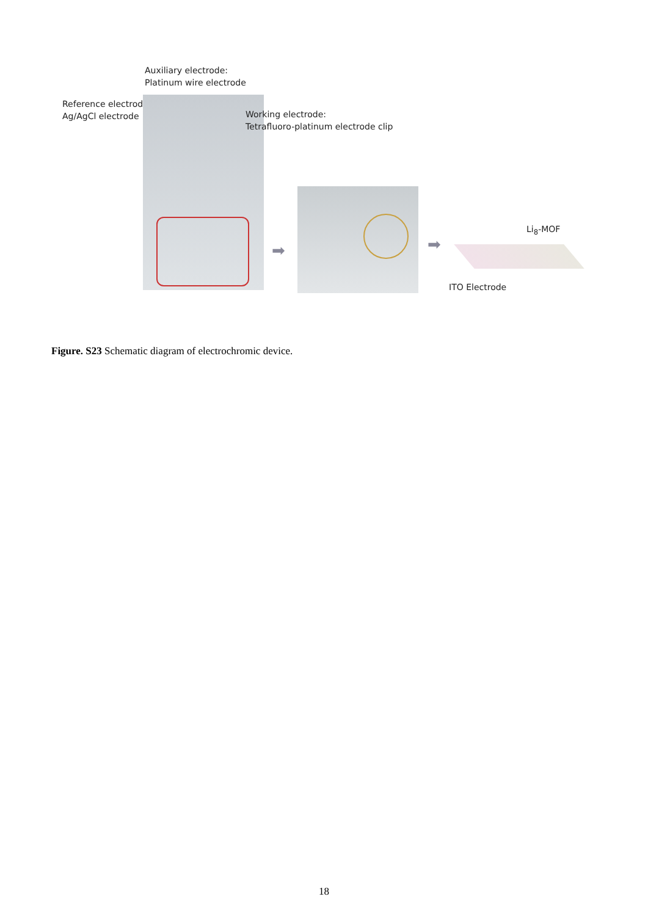Auxiliary electrode:
Platinum wire electrode
Reference electrode:
Ag/AgCl electrode
Working electrode:
Tetrafluoro-platinum electrode clip
➡ ➡
Li<sub>8</sub>-MOF
ITO Electrode
Figure. S23 Schematic diagram of electrochromic device.
18